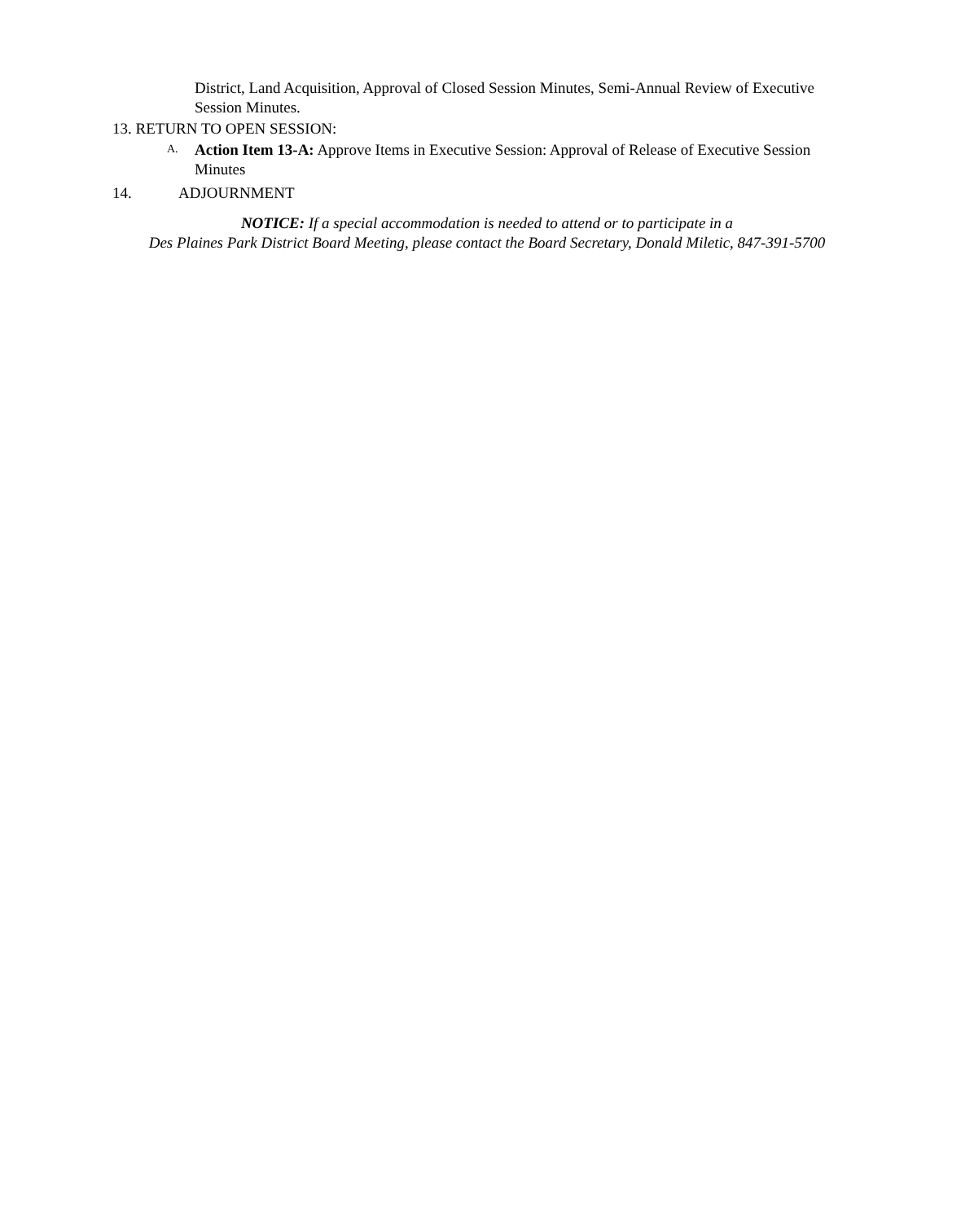District, Land Acquisition, Approval of Closed Session Minutes, Semi-Annual Review of Executive Session Minutes.
13. RETURN TO OPEN SESSION:
A.
Action Item 13-A: Approve Items in Executive Session: Approval of Release of Executive Session Minutes
14. ADJOURNMENT
NOTICE: If a special accommodation is needed to attend or to participate in a
Des Plaines Park District Board Meeting, please contact the Board Secretary, Donald Miletic, 847-391-5700